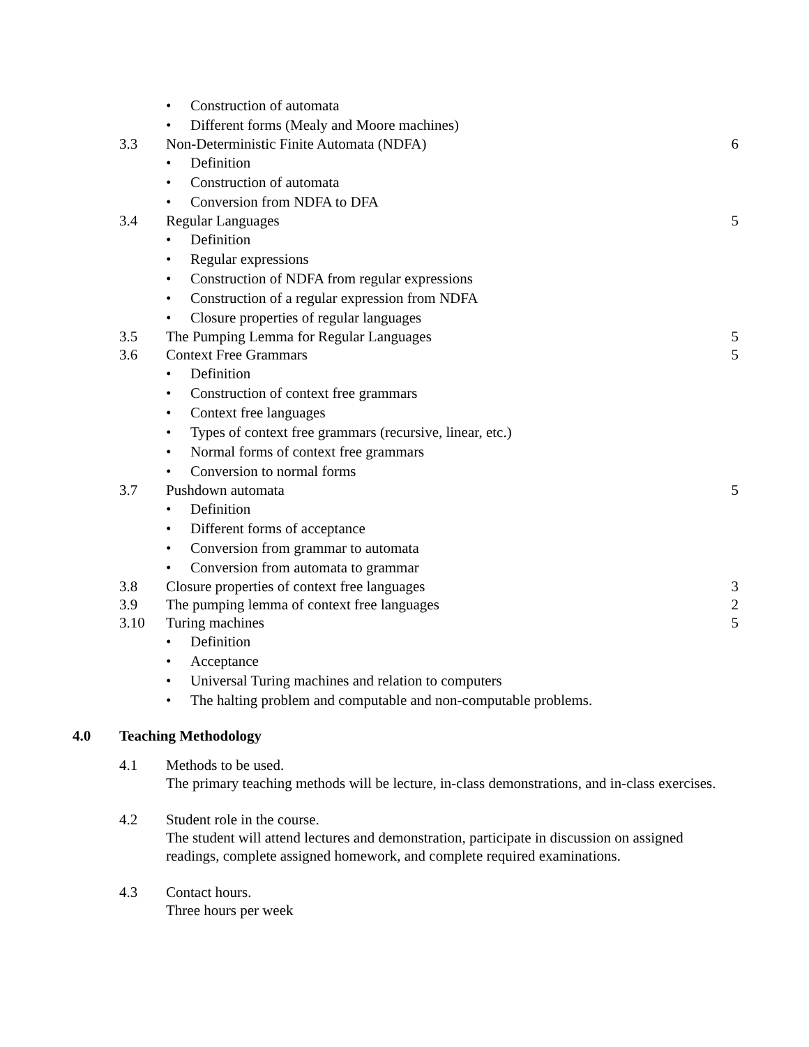• Construction of automata
• Different forms (Mealy and Moore machines)
3.3 Non-Deterministic Finite Automata (NDFA) 6
• Definition
• Construction of automata
• Conversion from NDFA to DFA
3.4 Regular Languages 5
• Definition
• Regular expressions
• Construction of NDFA from regular expressions
• Construction of a regular expression from NDFA
• Closure properties of regular languages
3.5 The Pumping Lemma for Regular Languages 5
3.6 Context Free Grammars 5
• Definition
• Construction of context free grammars
• Context free languages
• Types of context free grammars (recursive, linear, etc.)
• Normal forms of context free grammars
• Conversion to normal forms
3.7 Pushdown automata 5
• Definition
• Different forms of acceptance
• Conversion from grammar to automata
• Conversion from automata to grammar
3.8 Closure properties of context free languages 3
3.9 The pumping lemma of context free languages 2
3.10 Turing machines 5
• Definition
• Acceptance
• Universal Turing machines and relation to computers
• The halting problem and computable and non-computable problems.
4.0 Teaching Methodology
4.1 Methods to be used.
The primary teaching methods will be lecture, in-class demonstrations, and in-class exercises.
4.2 Student role in the course.
The student will attend lectures and demonstration, participate in discussion on assigned readings, complete assigned homework, and complete required examinations.
4.3 Contact hours.
Three hours per week